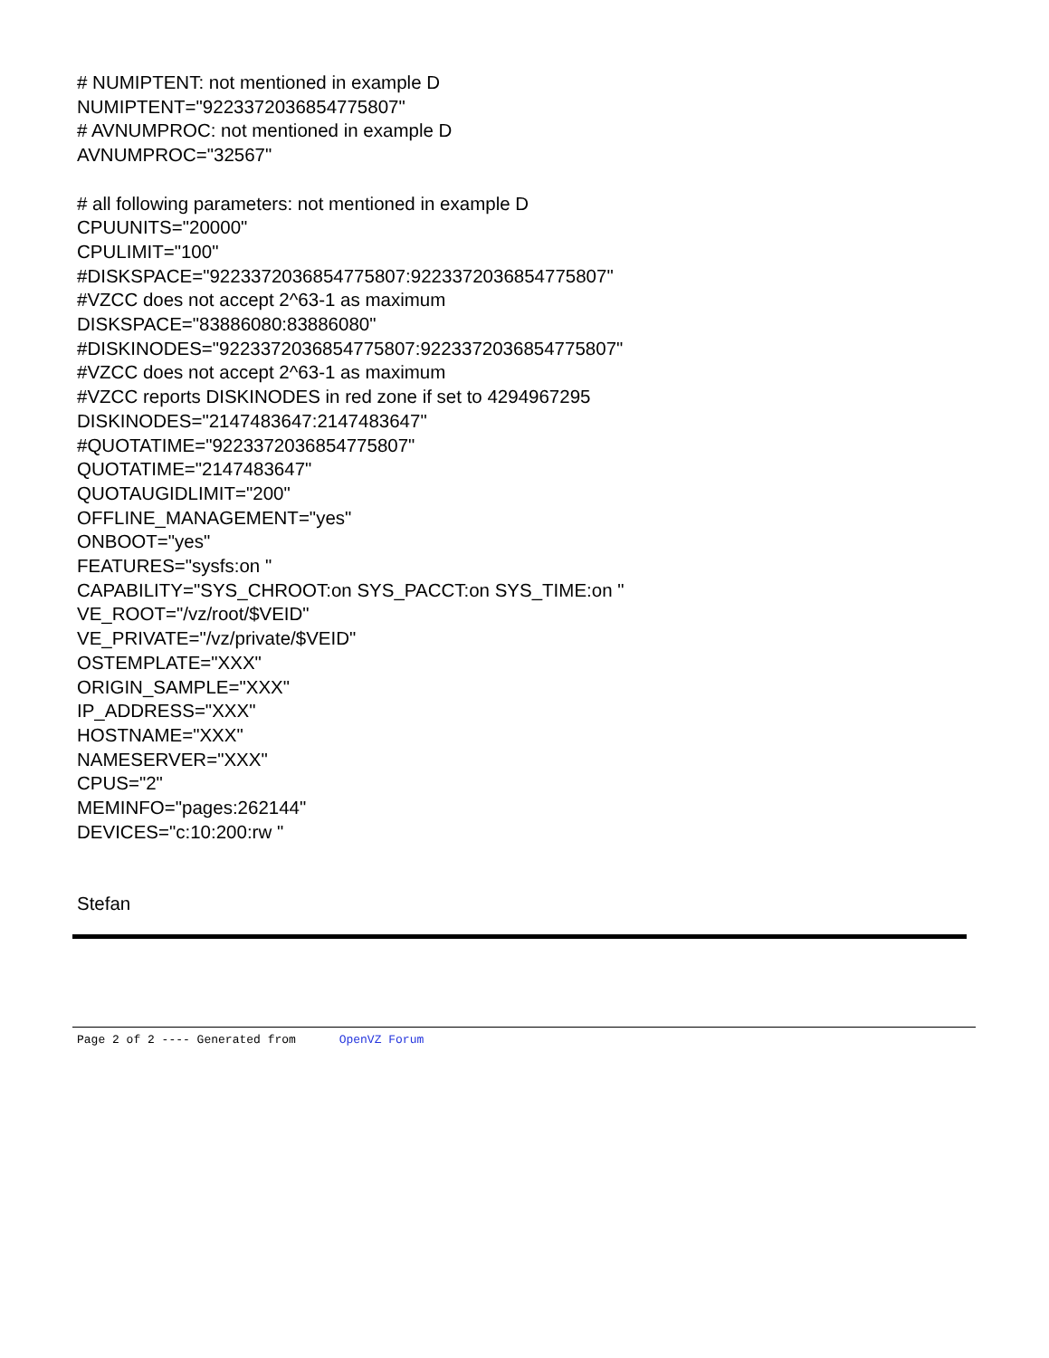# NUMIPTENT: not mentioned in example D
NUMIPTENT="9223372036854775807"
# AVNUMPROC: not mentioned in example D
AVNUMPROC="32567"
# all following parameters: not mentioned in example D
CPUUNITS="20000"
CPULIMIT="100"
#DISKSPACE="9223372036854775807:9223372036854775807"
#VZCC does not accept 2^63-1 as maximum
DISKSPACE="83886080:83886080"
#DISKINODES="9223372036854775807:9223372036854775807"
#VZCC does not accept 2^63-1 as maximum
#VZCC reports DISKINODES in red zone if set to 4294967295
DISKINODES="2147483647:2147483647"
#QUOTATIME="9223372036854775807"
QUOTATIME="2147483647"
QUOTAUGIDLIMIT="200"
OFFLINE_MANAGEMENT="yes"
ONBOOT="yes"
FEATURES="sysfs:on "
CAPABILITY="SYS_CHROOT:on SYS_PACCT:on SYS_TIME:on "
VE_ROOT="/vz/root/$VEID"
VE_PRIVATE="/vz/private/$VEID"
OSTEMPLATE="XXX"
ORIGIN_SAMPLE="XXX"
IP_ADDRESS="XXX"
HOSTNAME="XXX"
NAMESERVER="XXX"
CPUS="2"
MEMINFO="pages:262144"
DEVICES="c:10:200:rw "
Stefan
Page 2 of 2 ---- Generated from OpenVZ Forum